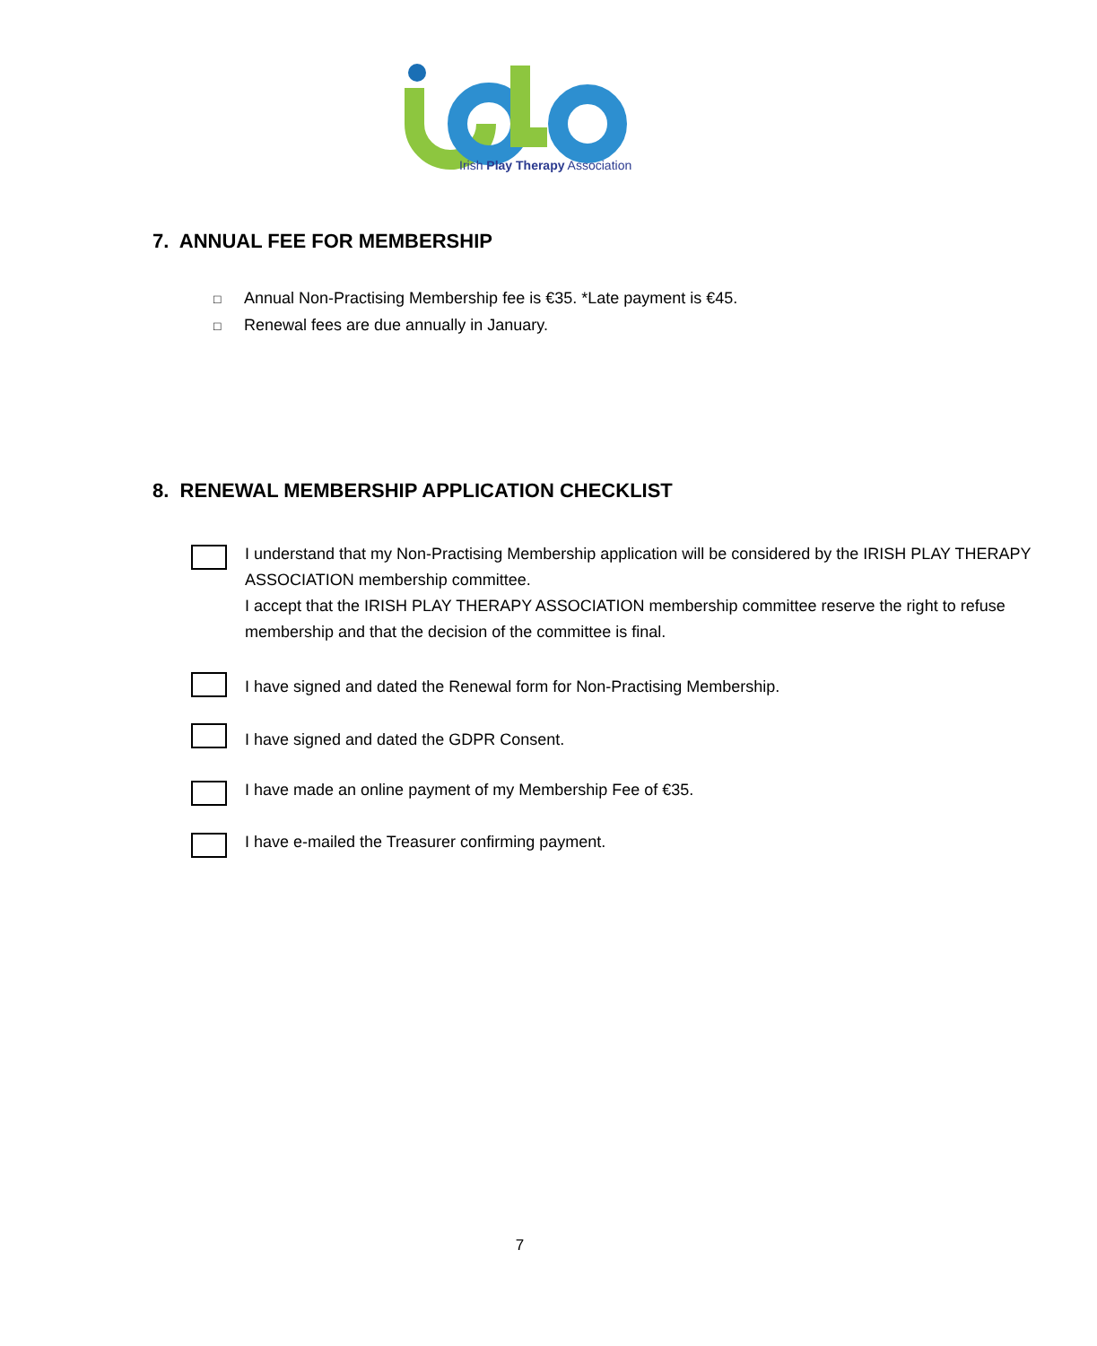Irish Play Therapy Association
7. ANNUAL FEE FOR MEMBERSHIP
□ Annual Non-Practising Membership fee is €35. *Late payment is €45.
□ Renewal fees are due annually in January.
8. RENEWAL MEMBERSHIP APPLICATION CHECKLIST
I understand that my Non-Practising Membership application will be considered by the IRISH PLAY THERAPY ASSOCIATION membership committee.
I accept that the IRISH PLAY THERAPY ASSOCIATION membership committee reserve the right to refuse membership and that the decision of the committee is final.
I have signed and dated the Renewal form for Non-Practising Membership.
I have signed and dated the GDPR Consent.
I have made an online payment of my Membership Fee of €35.
I have e-mailed the Treasurer confirming payment.
7